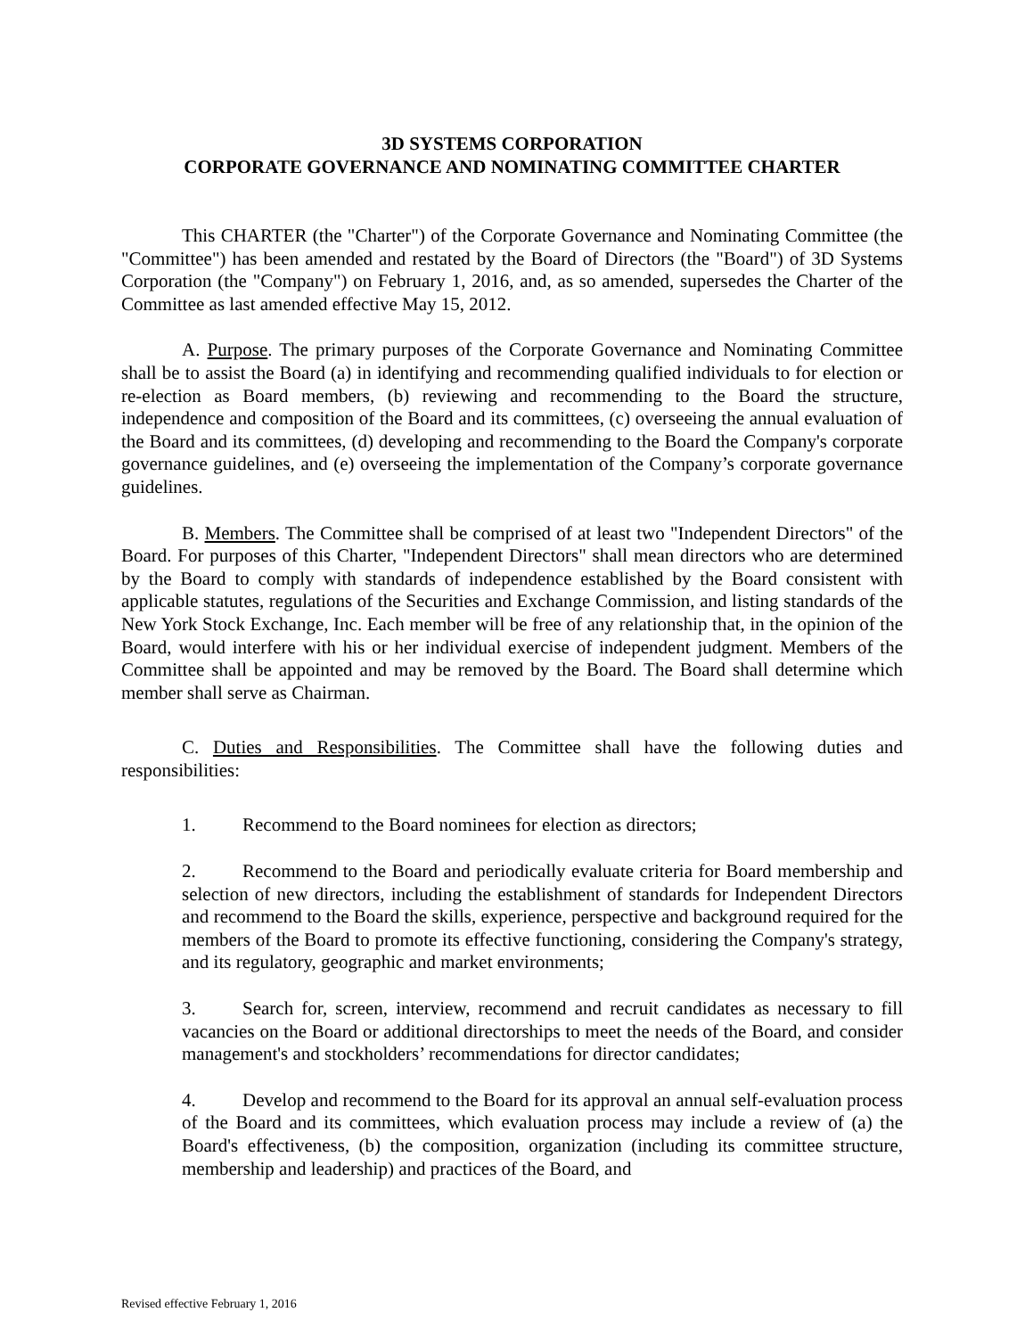3D SYSTEMS CORPORATION
CORPORATE GOVERNANCE AND NOMINATING COMMITTEE CHARTER
This CHARTER (the "Charter") of the Corporate Governance and Nominating Committee (the "Committee") has been amended and restated by the Board of Directors (the "Board") of 3D Systems Corporation (the "Company") on February 1, 2016, and, as so amended, supersedes the Charter of the Committee as last amended effective May 15, 2012.
A. Purpose. The primary purposes of the Corporate Governance and Nominating Committee shall be to assist the Board (a) in identifying and recommending qualified individuals to for election or re-election as Board members, (b) reviewing and recommending to the Board the structure, independence and composition of the Board and its committees, (c) overseeing the annual evaluation of the Board and its committees, (d) developing and recommending to the Board the Company's corporate governance guidelines, and (e) overseeing the implementation of the Company’s corporate governance guidelines.
B. Members. The Committee shall be comprised of at least two "Independent Directors" of the Board. For purposes of this Charter, "Independent Directors" shall mean directors who are determined by the Board to comply with standards of independence established by the Board consistent with applicable statutes, regulations of the Securities and Exchange Commission, and listing standards of the New York Stock Exchange, Inc. Each member will be free of any relationship that, in the opinion of the Board, would interfere with his or her individual exercise of independent judgment. Members of the Committee shall be appointed and may be removed by the Board. The Board shall determine which member shall serve as Chairman.
C. Duties and Responsibilities. The Committee shall have the following duties and responsibilities:
1. Recommend to the Board nominees for election as directors;
2. Recommend to the Board and periodically evaluate criteria for Board membership and selection of new directors, including the establishment of standards for Independent Directors and recommend to the Board the skills, experience, perspective and background required for the members of the Board to promote its effective functioning, considering the Company's strategy, and its regulatory, geographic and market environments;
3. Search for, screen, interview, recommend and recruit candidates as necessary to fill vacancies on the Board or additional directorships to meet the needs of the Board, and consider management's and stockholders’ recommendations for director candidates;
4. Develop and recommend to the Board for its approval an annual self-evaluation process of the Board and its committees, which evaluation process may include a review of (a) the Board's effectiveness, (b) the composition, organization (including its committee structure, membership and leadership) and practices of the Board, and
Revised effective February 1, 2016